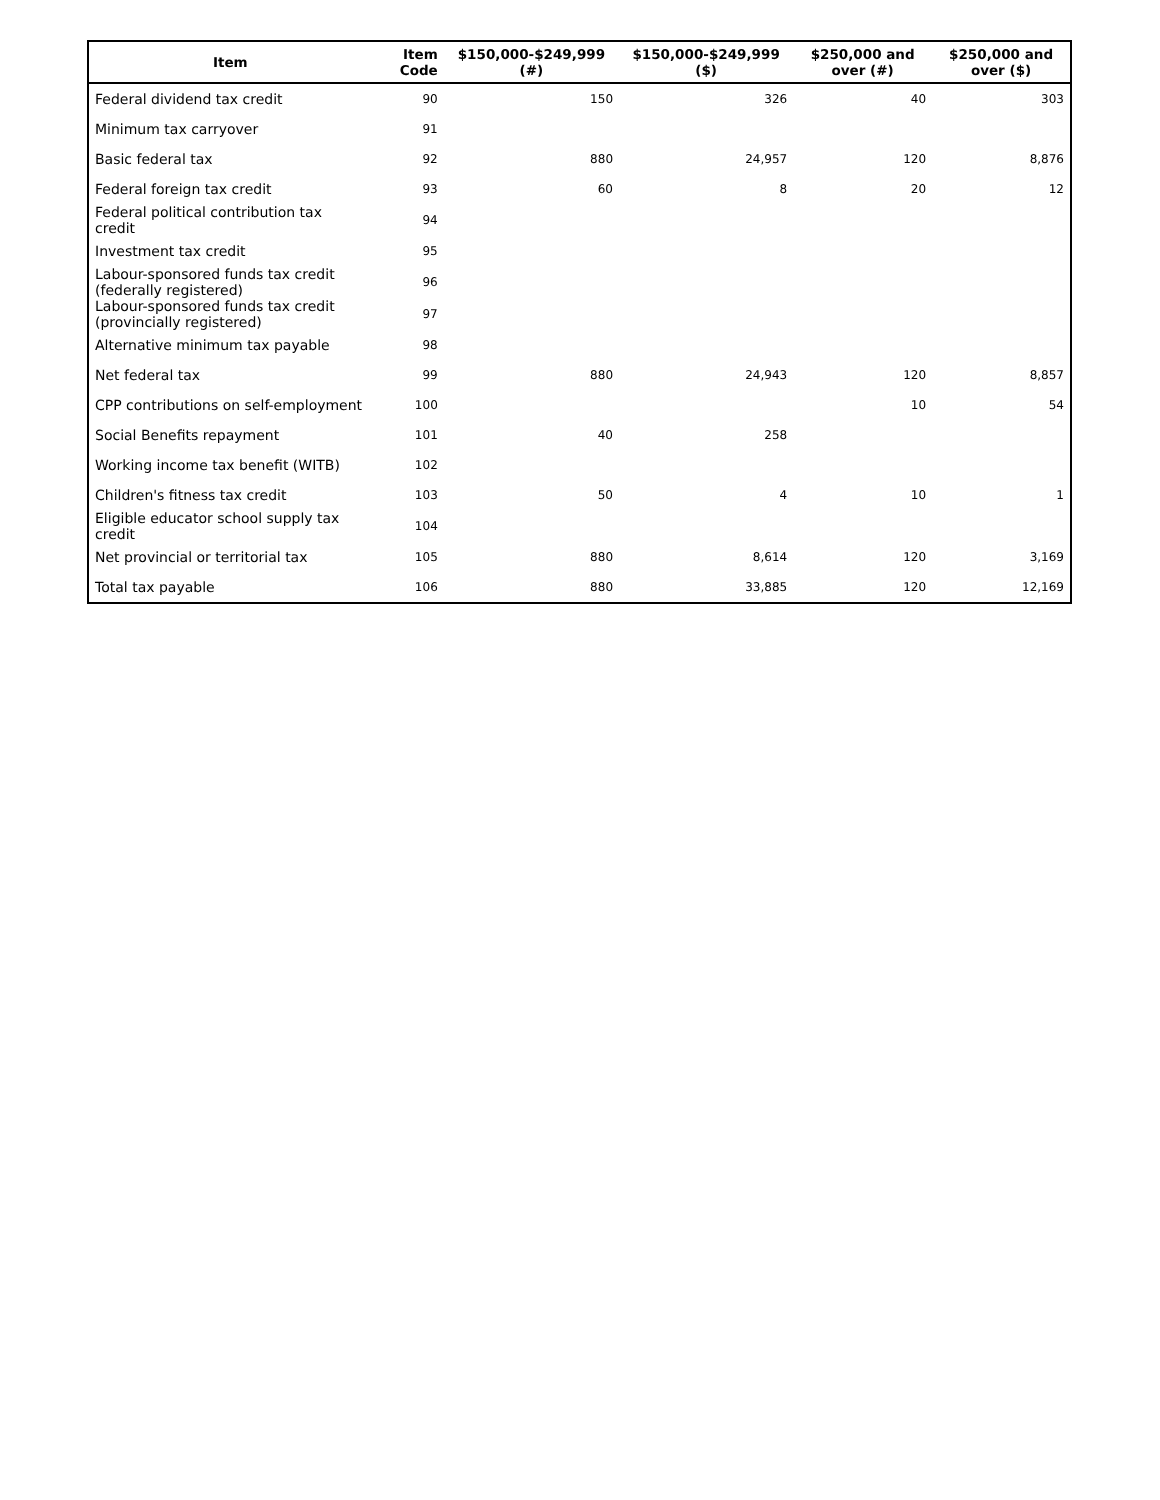| Item | Item Code | $150,000-$249,999 (#) | $150,000-$249,999 ($) | $250,000 and over (#) | $250,000 and over ($) |
| --- | --- | --- | --- | --- | --- |
| Federal dividend tax credit | 90 | 150 | 326 | 40 | 303 |
| Minimum tax carryover | 91 | | | | |
| Basic federal tax | 92 | 880 | 24,957 | 120 | 8,876 |
| Federal foreign tax credit | 93 | 60 | 8 | 20 | 12 |
| Federal political contribution tax credit | 94 | | | | |
| Investment tax credit | 95 | | | | |
| Labour-sponsored funds tax credit (federally registered) | 96 | | | | |
| Labour-sponsored funds tax credit (provincially registered) | 97 | | | | |
| Alternative minimum tax payable | 98 | | | | |
| Net federal tax | 99 | 880 | 24,943 | 120 | 8,857 |
| CPP contributions on self-employment | 100 | | | 10 | 54 |
| Social Benefits repayment | 101 | 40 | 258 | | |
| Working income tax benefit (WITB) | 102 | | | | |
| Children's fitness tax credit | 103 | 50 | 4 | 10 | 1 |
| Eligible educator school supply tax credit | 104 | | | | |
| Net provincial or territorial tax | 105 | 880 | 8,614 | 120 | 3,169 |
| Total tax payable | 106 | 880 | 33,885 | 120 | 12,169 |